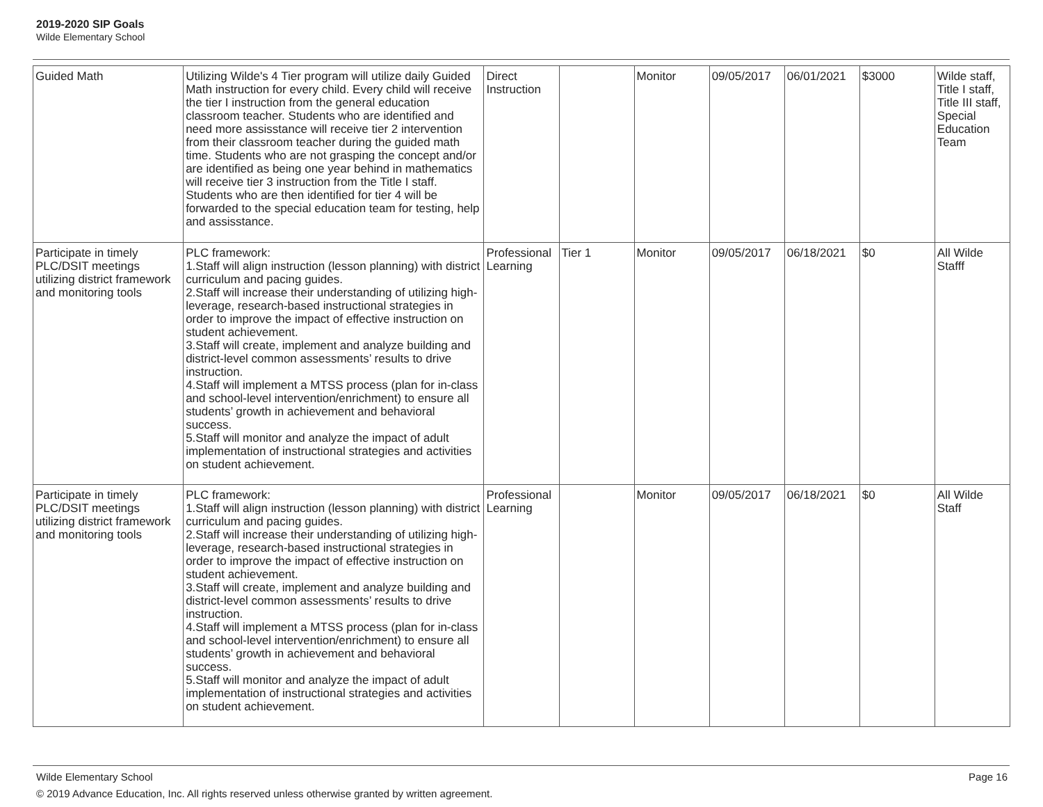2019-2020 SIP Goals
Wilde Elementary School
| Guided Math | Utilizing Wilde's 4 Tier program will utilize daily Guided Math instruction for every child. Every child will receive the tier I instruction from the general education classroom teacher. Students who are identified and need more assisstance will receive tier 2 intervention from their classroom teacher during the guided math time. Students who are not grasping the concept and/or are identified as being one year behind in mathematics will receive tier 3 instruction from the Title I staff. Students who are then identified for tier 4 will be forwarded to the special education team for testing, help and assisstance. | Direct Instruction | | Monitor | 09/05/2017 | 06/01/2021 | $3000 | Wilde staff, Title I staff, Title III staff, Special Education Team |
| Participate in timely PLC/DSIT meetings utilizing district framework and monitoring tools | PLC framework: 1.Staff will align instruction (lesson planning) with district curriculum and pacing guides. 2.Staff will increase their understanding of utilizing high-leverage, research-based instructional strategies in order to improve the impact of effective instruction on student achievement. 3.Staff will create, implement and analyze building and district-level common assessments’ results to drive instruction. 4.Staff will implement a MTSS process (plan for in-class and school-level intervention/enrichment) to ensure all students’ growth in achievement and behavioral success. 5.Staff will monitor and analyze the impact of adult implementation of instructional strategies and activities on student achievement. | Professional Learning | Tier 1 | Monitor | 09/05/2017 | 06/18/2021 | $0 | All Wilde Stafff |
| Participate in timely PLC/DSIT meetings utilizing district framework and monitoring tools | PLC framework: 1.Staff will align instruction (lesson planning) with district curriculum and pacing guides. 2.Staff will increase their understanding of utilizing high-leverage, research-based instructional strategies in order to improve the impact of effective instruction on student achievement. 3.Staff will create, implement and analyze building and district-level common assessments’ results to drive instruction. 4.Staff will implement a MTSS process (plan for in-class and school-level intervention/enrichment) to ensure all students’ growth in achievement and behavioral success. 5.Staff will monitor and analyze the impact of adult implementation of instructional strategies and activities on student achievement. | Professional Learning | | Monitor | 09/05/2017 | 06/18/2021 | $0 | All Wilde Staff |
Wilde Elementary School Page 16
© 2019 Advance Education, Inc. All rights reserved unless otherwise granted by written agreement.